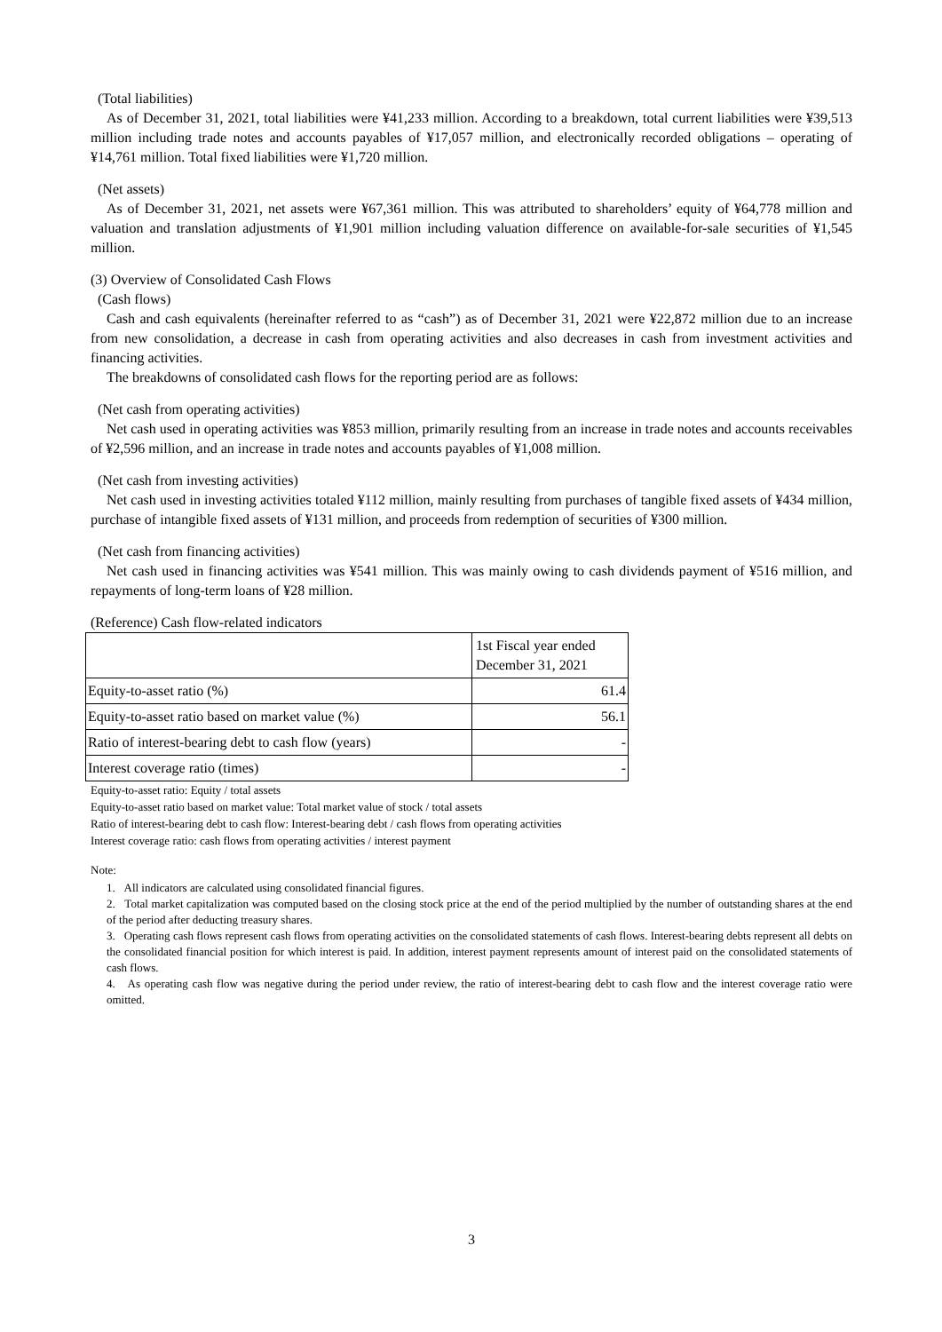(Total liabilities)
As of December 31, 2021, total liabilities were ¥41,233 million. According to a breakdown, total current liabilities were ¥39,513 million including trade notes and accounts payables of ¥17,057 million, and electronically recorded obligations – operating of ¥14,761 million. Total fixed liabilities were ¥1,720 million.
(Net assets)
As of December 31, 2021, net assets were ¥67,361 million. This was attributed to shareholders’ equity of ¥64,778 million and valuation and translation adjustments of ¥1,901 million including valuation difference on available-for-sale securities of ¥1,545 million.
(3) Overview of Consolidated Cash Flows
(Cash flows)
Cash and cash equivalents (hereinafter referred to as “cash”) as of December 31, 2021 were ¥22,872 million due to an increase from new consolidation, a decrease in cash from operating activities and also decreases in cash from investment activities and financing activities.
The breakdowns of consolidated cash flows for the reporting period are as follows:
(Net cash from operating activities)
Net cash used in operating activities was ¥853 million, primarily resulting from an increase in trade notes and accounts receivables of ¥2,596 million, and an increase in trade notes and accounts payables of ¥1,008 million.
(Net cash from investing activities)
Net cash used in investing activities totaled ¥112 million, mainly resulting from purchases of tangible fixed assets of ¥434 million, purchase of intangible fixed assets of ¥131 million, and proceeds from redemption of securities of ¥300 million.
(Net cash from financing activities)
Net cash used in financing activities was ¥541 million. This was mainly owing to cash dividends payment of ¥516 million, and repayments of long-term loans of ¥28 million.
(Reference) Cash flow-related indicators
| | 1st Fiscal year ended December 31, 2021 |
| Equity-to-asset ratio (%) | 61.4 |
| Equity-to-asset ratio based on market value (%) | 56.1 |
| Ratio of interest-bearing debt to cash flow (years) | - |
| Interest coverage ratio (times) | - |
Equity-to-asset ratio: Equity / total assets
Equity-to-asset ratio based on market value: Total market value of stock / total assets
Ratio of interest-bearing debt to cash flow: Interest-bearing debt / cash flows from operating activities
Interest coverage ratio: cash flows from operating activities / interest payment
Note:
1. All indicators are calculated using consolidated financial figures.
2. Total market capitalization was computed based on the closing stock price at the end of the period multiplied by the number of outstanding shares at the end of the period after deducting treasury shares.
3. Operating cash flows represent cash flows from operating activities on the consolidated statements of cash flows. Interest-bearing debts represent all debts on the consolidated financial position for which interest is paid. In addition, interest payment represents amount of interest paid on the consolidated statements of cash flows.
4. As operating cash flow was negative during the period under review, the ratio of interest-bearing debt to cash flow and the interest coverage ratio were omitted.
3